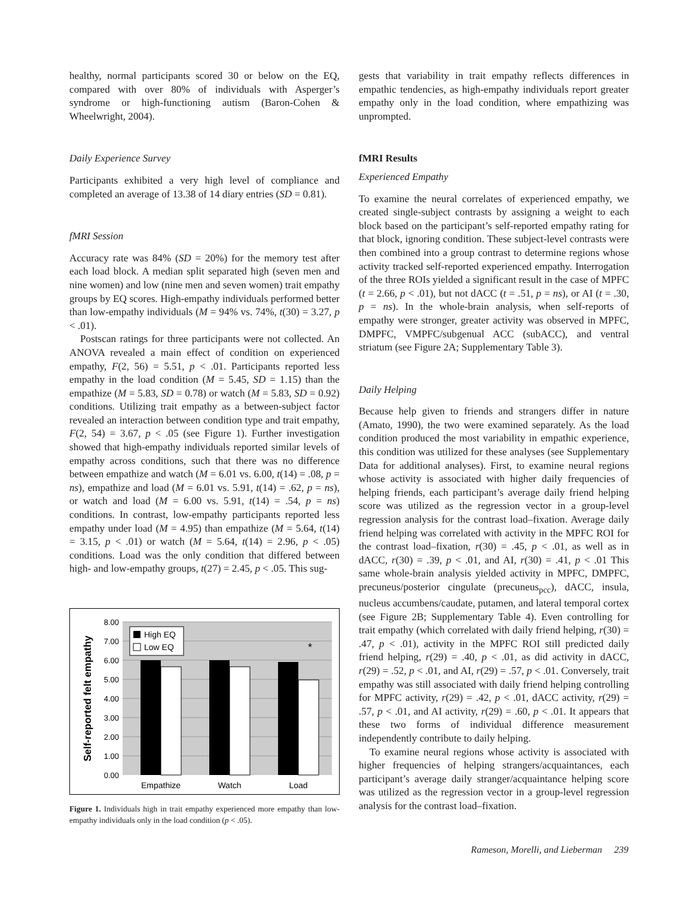healthy, normal participants scored 30 or below on the EQ, compared with over 80% of individuals with Asperger’s syndrome or high-functioning autism (Baron-Cohen & Wheelwright, 2004).
Daily Experience Survey
Participants exhibited a very high level of compliance and completed an average of 13.38 of 14 diary entries (SD = 0.81).
fMRI Session
Accuracy rate was 84% (SD = 20%) for the memory test after each load block. A median split separated high (seven men and nine women) and low (nine men and seven women) trait empathy groups by EQ scores. High-empathy individuals performed better than low-empathy individuals (M = 94% vs. 74%, t(30) = 3.27, p < .01).
Postscan ratings for three participants were not collected. An ANOVA revealed a main effect of condition on experienced empathy, F(2, 56) = 5.51, p < .01. Participants reported less empathy in the load condition (M = 5.45, SD = 1.15) than the empathize (M = 5.83, SD = 0.78) or watch (M = 5.83, SD = 0.92) conditions. Utilizing trait empathy as a between-subject factor revealed an interaction between condition type and trait empathy, F(2, 54) = 3.67, p < .05 (see Figure 1). Further investigation showed that high-empathy individuals reported similar levels of empathy across conditions, such that there was no difference between empathize and watch (M = 6.01 vs. 6.00, t(14) = .08, p = ns), empathize and load (M = 6.01 vs. 5.91, t(14) = .62, p = ns), or watch and load (M = 6.00 vs. 5.91, t(14) = .54, p = ns) conditions. In contrast, low-empathy participants reported less empathy under load (M = 4.95) than empathize (M = 5.64, t(14) = 3.15, p < .01) or watch (M = 5.64, t(14) = 2.96, p < .05) conditions. Load was the only condition that differed between high- and low-empathy groups, t(27) = 2.45, p < .05. This sug-
8.00
7.00
6.00
5.00
4.00
3.00
2.00
1.00
0.00
Self-reported felt empathy
*
High EQ
Low EQ
Empathize
Watch
Load
Figure 1. Individuals high in trait empathy experienced more empathy than low-empathy individuals only in the load condition (p < .05).
gests that variability in trait empathy reflects differences in empathic tendencies, as high-empathy individuals report greater empathy only in the load condition, where empathizing was unprompted.
fMRI Results
Experienced Empathy
To examine the neural correlates of experienced empathy, we created single-subject contrasts by assigning a weight to each block based on the participant’s self-reported empathy rating for that block, ignoring condition. These subject-level contrasts were then combined into a group contrast to determine regions whose activity tracked self-reported experienced empathy. Interrogation of the three ROIs yielded a significant result in the case of MPFC (t = 2.66, p < .01), but not dACC (t = .51, p = ns), or AI (t = .30, p = ns). In the whole-brain analysis, when self-reports of empathy were stronger, greater activity was observed in MPFC, DMPFC, VMPFC/subgenual ACC (subACC), and ventral striatum (see Figure 2A; Supplementary Table 3).
Daily Helping
Because help given to friends and strangers differ in nature (Amato, 1990), the two were examined separately. As the load condition produced the most variability in empathic experience, this condition was utilized for these analyses (see Supplementary Data for additional analyses). First, to examine neural regions whose activity is associated with higher daily frequencies of helping friends, each participant’s average daily friend helping score was utilized as the regression vector in a group-level regression analysis for the contrast load–fixation. Average daily friend helping was correlated with activity in the MPFC ROI for the contrast load–fixation, r(30) = .45, p < .01, as well as in dACC, r(30) = .39, p < .01, and AI, r(30) = .41, p < .01 This same whole-brain analysis yielded activity in MPFC, DMPFC, precuneus/posterior cingulate (precuneus<sub>pcc</sub>), dACC, insula, nucleus accumbens/caudate, putamen, and lateral temporal cortex (see Figure 2B; Supplementary Table 4). Even controlling for trait empathy (which correlated with daily friend helping, r(30) = .47, p < .01), activity in the MPFC ROI still predicted daily friend helping, r(29) = .40, p < .01, as did activity in dACC, r(29) = .52, p < .01, and AI, r(29) = .57, p < .01. Conversely, trait empathy was still associated with daily friend helping controlling for MPFC activity, r(29) = .42, p < .01, dACC activity, r(29) = .57, p < .01, and AI activity, r(29) = .60, p < .01. It appears that these two forms of individual difference measurement independently contribute to daily helping.
To examine neural regions whose activity is associated with higher frequencies of helping strangers/acquaintances, each participant’s average daily stranger/acquaintance helping score was utilized as the regression vector in a group-level regression analysis for the contrast load–fixation.
Rameson, Morelli, and Lieberman 239